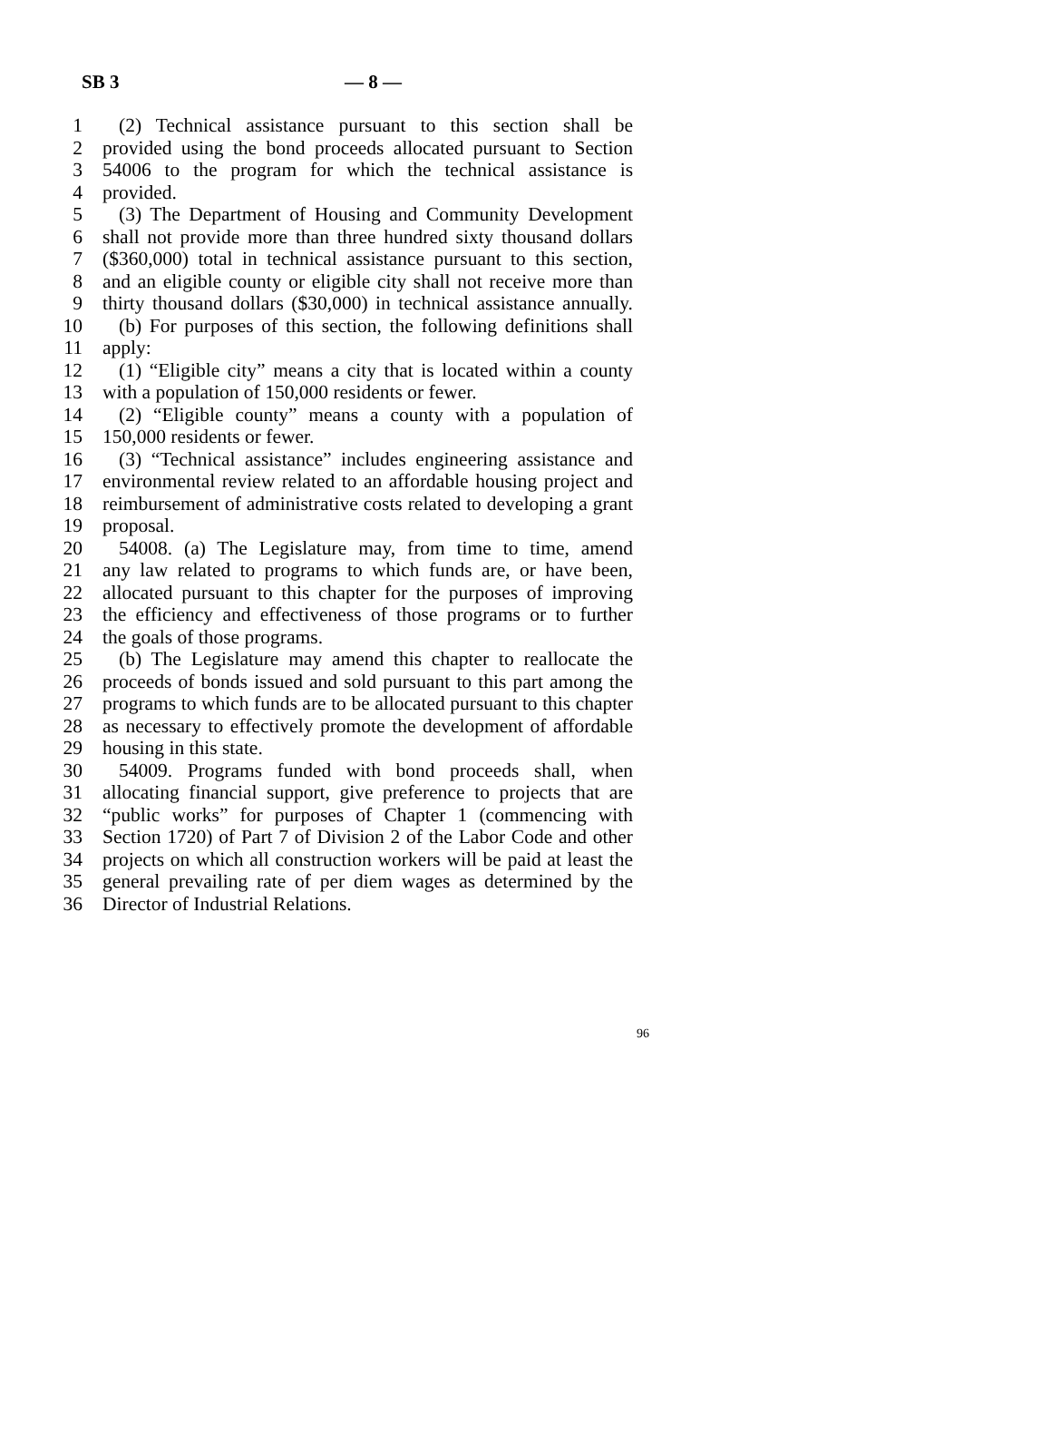SB 3 — 8 —
1 (2) Technical assistance pursuant to this section shall be
2 provided using the bond proceeds allocated pursuant to Section
3 54006 to the program for which the technical assistance is
4 provided.
5 (3) The Department of Housing and Community Development
6 shall not provide more than three hundred sixty thousand dollars
7 ($360,000) total in technical assistance pursuant to this section,
8 and an eligible county or eligible city shall not receive more than
9 thirty thousand dollars ($30,000) in technical assistance annually.
10 (b) For purposes of this section, the following definitions shall
11 apply:
12 (1) “Eligible city” means a city that is located within a county
13 with a population of 150,000 residents or fewer.
14 (2) “Eligible county” means a county with a population of
15 150,000 residents or fewer.
16 (3) “Technical assistance” includes engineering assistance and
17 environmental review related to an affordable housing project and
18 reimbursement of administrative costs related to developing a grant
19 proposal.
20 54008. (a) The Legislature may, from time to time, amend
21 any law related to programs to which funds are, or have been,
22 allocated pursuant to this chapter for the purposes of improving
23 the efficiency and effectiveness of those programs or to further
24 the goals of those programs.
25 (b) The Legislature may amend this chapter to reallocate the
26 proceeds of bonds issued and sold pursuant to this part among the
27 programs to which funds are to be allocated pursuant to this chapter
28 as necessary to effectively promote the development of affordable
29 housing in this state.
30 54009. Programs funded with bond proceeds shall, when
31 allocating financial support, give preference to projects that are
32 “public works” for purposes of Chapter 1 (commencing with
33 Section 1720) of Part 7 of Division 2 of the Labor Code and other
34 projects on which all construction workers will be paid at least the
35 general prevailing rate of per diem wages as determined by the
36 Director of Industrial Relations.
96